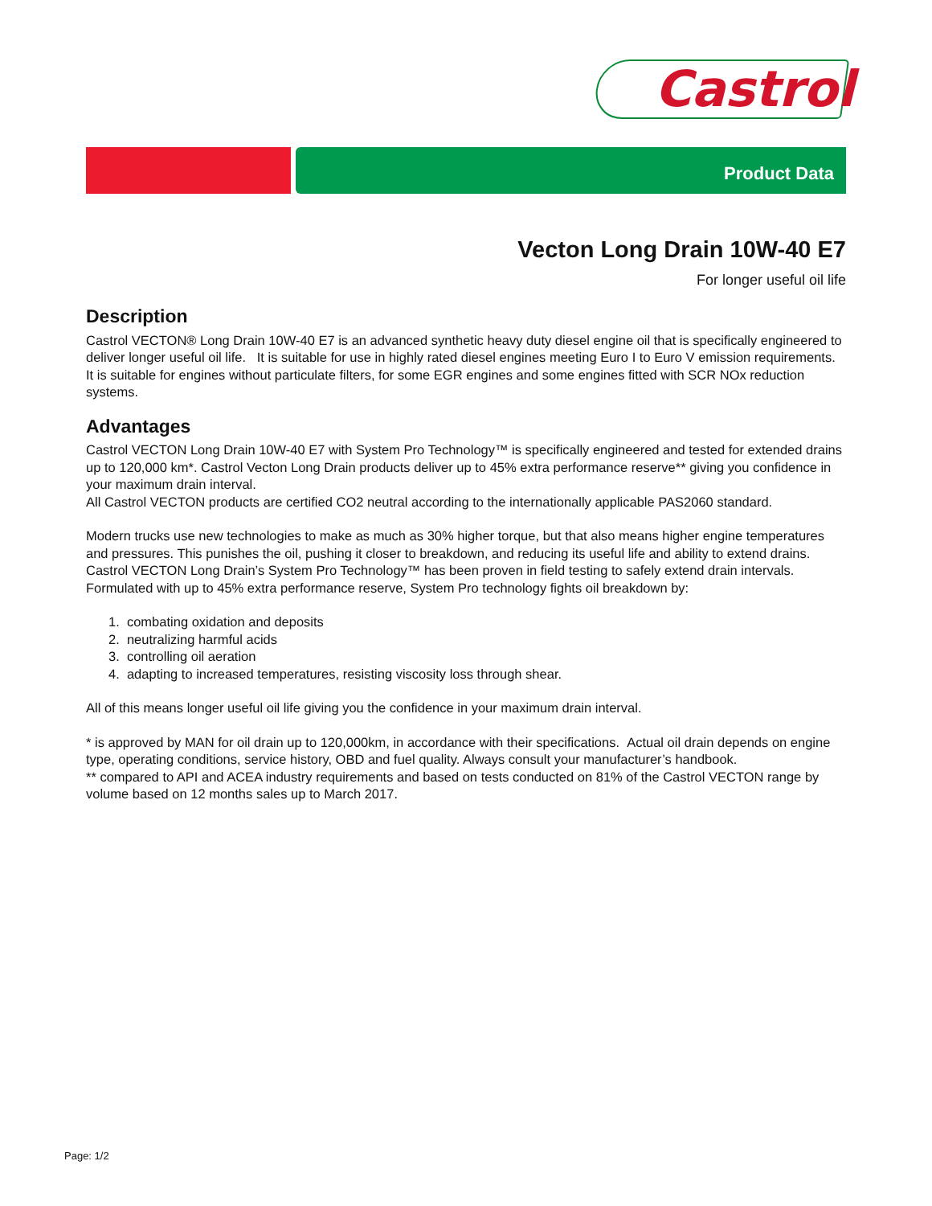Castrol
Product Data
Vecton Long Drain 10W-40 E7
For longer useful oil life
Description
Castrol VECTON® Long Drain 10W-40 E7 is an advanced synthetic heavy duty diesel engine oil that is specifically engineered to deliver longer useful oil life. It is suitable for use in highly rated diesel engines meeting Euro I to Euro V emission requirements. It is suitable for engines without particulate filters, for some EGR engines and some engines fitted with SCR NOx reduction systems.
Advantages
Castrol VECTON Long Drain 10W-40 E7 with System Pro Technology™ is specifically engineered and tested for extended drains up to 120,000 km*. Castrol Vecton Long Drain products deliver up to 45% extra performance reserve** giving you confidence in your maximum drain interval.
All Castrol VECTON products are certified CO2 neutral according to the internationally applicable PAS2060 standard.
Modern trucks use new technologies to make as much as 30% higher torque, but that also means higher engine temperatures and pressures. This punishes the oil, pushing it closer to breakdown, and reducing its useful life and ability to extend drains. Castrol VECTON Long Drain’s System Pro Technology™ has been proven in field testing to safely extend drain intervals. Formulated with up to 45% extra performance reserve, System Pro technology fights oil breakdown by:
1. combating oxidation and deposits
2. neutralizing harmful acids
3. controlling oil aeration
4. adapting to increased temperatures, resisting viscosity loss through shear.
All of this means longer useful oil life giving you the confidence in your maximum drain interval.
* is approved by MAN for oil drain up to 120,000km, in accordance with their specifications. Actual oil drain depends on engine type, operating conditions, service history, OBD and fuel quality. Always consult your manufacturer’s handbook.
** compared to API and ACEA industry requirements and based on tests conducted on 81% of the Castrol VECTON range by volume based on 12 months sales up to March 2017.
Page: 1/2